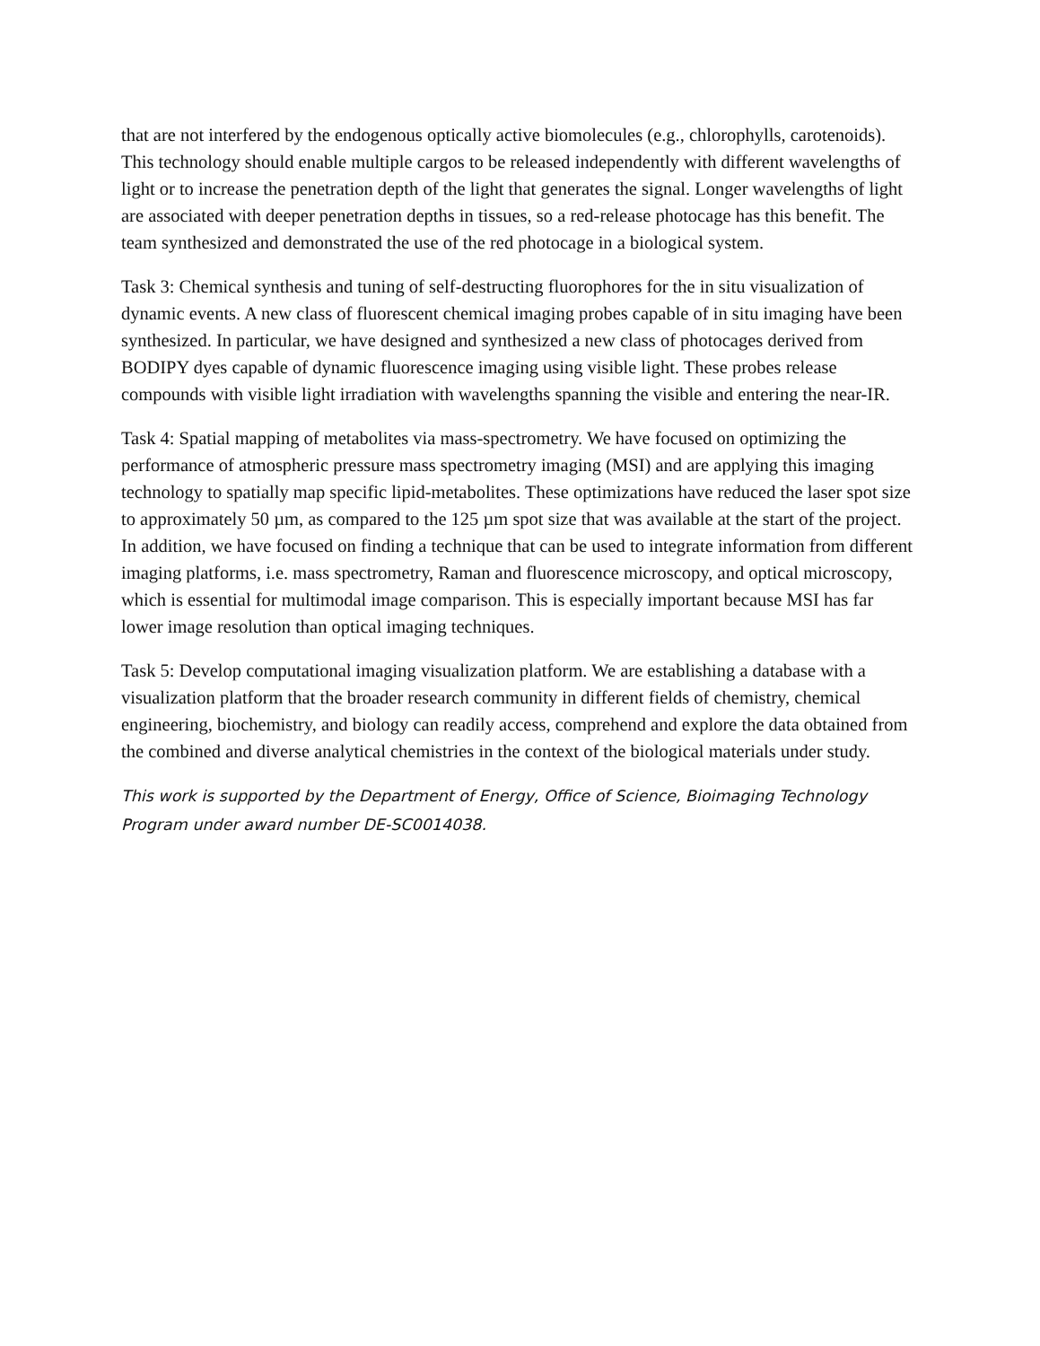that are not interfered by the endogenous optically active biomolecules (e.g., chlorophylls, carotenoids). This technology should enable multiple cargos to be released independently with different wavelengths of light or to increase the penetration depth of the light that generates the signal. Longer wavelengths of light are associated with deeper penetration depths in tissues, so a red-release photocage has this benefit. The team synthesized and demonstrated the use of the red photocage in a biological system.
Task 3: Chemical synthesis and tuning of self-destructing fluorophores for the in situ visualization of dynamic events. A new class of fluorescent chemical imaging probes capable of in situ imaging have been synthesized. In particular, we have designed and synthesized a new class of photocages derived from BODIPY dyes capable of dynamic fluorescence imaging using visible light. These probes release compounds with visible light irradiation with wavelengths spanning the visible and entering the near-IR.
Task 4: Spatial mapping of metabolites via mass-spectrometry. We have focused on optimizing the performance of atmospheric pressure mass spectrometry imaging (MSI) and are applying this imaging technology to spatially map specific lipid-metabolites. These optimizations have reduced the laser spot size to approximately 50 µm, as compared to the 125 µm spot size that was available at the start of the project. In addition, we have focused on finding a technique that can be used to integrate information from different imaging platforms, i.e. mass spectrometry, Raman and fluorescence microscopy, and optical microscopy, which is essential for multimodal image comparison. This is especially important because MSI has far lower image resolution than optical imaging techniques.
Task 5: Develop computational imaging visualization platform. We are establishing a database with a visualization platform that the broader research community in different fields of chemistry, chemical engineering, biochemistry, and biology can readily access, comprehend and explore the data obtained from the combined and diverse analytical chemistries in the context of the biological materials under study.
This work is supported by the Department of Energy, Office of Science, Bioimaging Technology Program under award number DE-SC0014038.